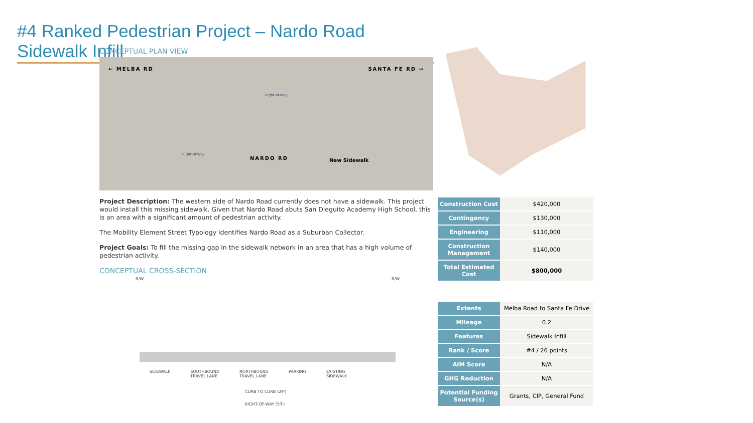#4 Ranked Pedestrian Project – Nardo Road Sidewalk Infill
CONCEPTUAL PLAN VIEW
← MELBA RD SANTA FE RD →
Right-of-Way
Right-of-Way
NARDO RD New Sidewalk
Project Description: The western side of Nardo Road currently does not have a sidewalk. This project would install this missing sidewalk. Given that Nardo Road abuts San Dieguito Academy High School, this is an area with a significant amount of pedestrian activity.
The Mobility Element Street Typology identifies Nardo Road as a Suburban Collector.
Project Goals: To fill the missing gap in the sidewalk network in an area that has a high volume of pedestrian activity.
CONCEPTUAL CROSS-SECTION
R/W R/W
SIDEWALK SOUTHBOUND
TRAVEL LANE NORTHBOUND
TRAVEL LANE PARKING EXISTING
SIDEWALK
CURB TO CURB (29')
RIGHT-OF-WAY (50')
| Construction Cost | $420,000 |
| Contingency | $130,000 |
| Engineering | $110,000 |
| Construction Management | $140,000 |
| Total Estimated Cost | $800,000 |
| Extents | Melba Road to Santa Fe Drive |
| Mileage | 0.2 |
| Features | Sidewalk Infill |
| Rank / Score | #4 / 26 points |
| AIM Score | N/A |
| GHG Reduction | N/A |
| Potential Funding Source(s) | Grants, CIP, General Fund |